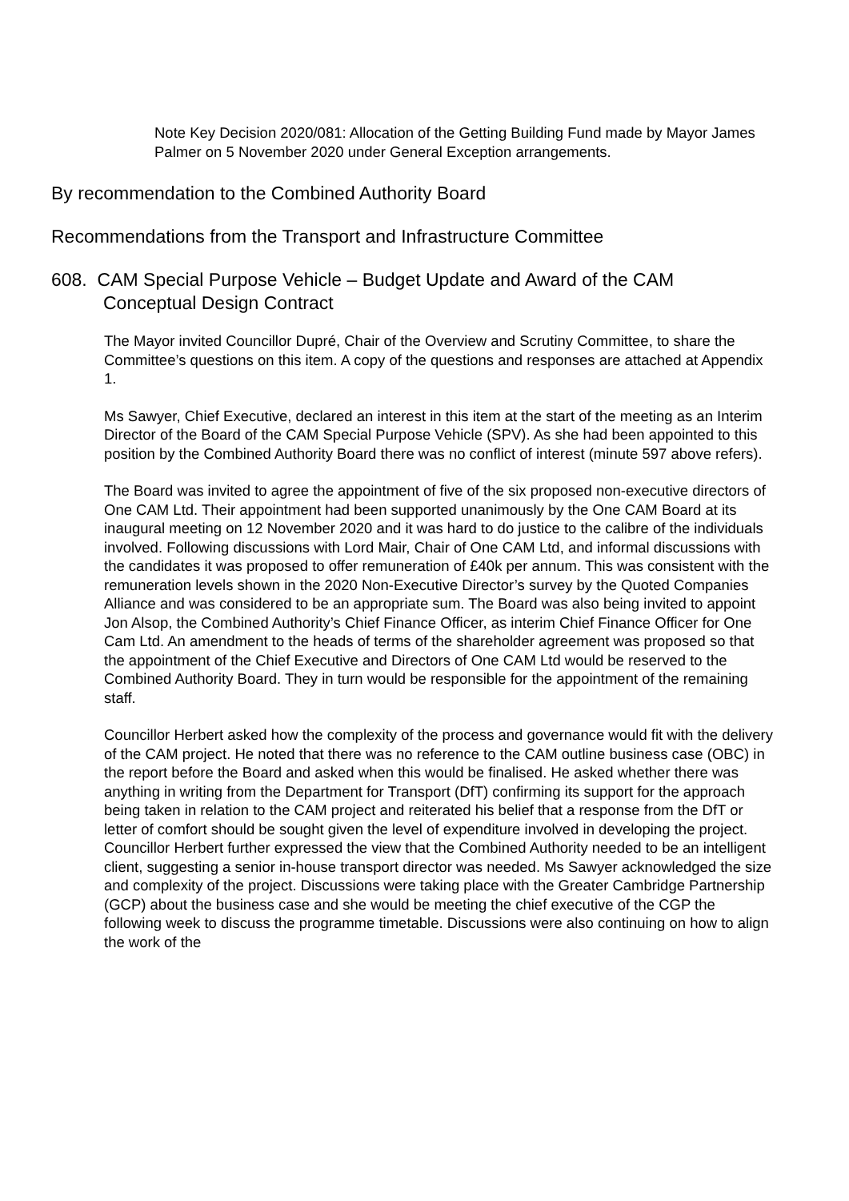Note Key Decision 2020/081: Allocation of the Getting Building Fund made by Mayor James Palmer on 5 November 2020 under General Exception arrangements.
By recommendation to the Combined Authority Board
Recommendations from the Transport and Infrastructure Committee
608. CAM Special Purpose Vehicle – Budget Update and Award of the CAM Conceptual Design Contract
The Mayor invited Councillor Dupré, Chair of the Overview and Scrutiny Committee, to share the Committee’s questions on this item. A copy of the questions and responses are attached at Appendix 1.
Ms Sawyer, Chief Executive, declared an interest in this item at the start of the meeting as an Interim Director of the Board of the CAM Special Purpose Vehicle (SPV). As she had been appointed to this position by the Combined Authority Board there was no conflict of interest (minute 597 above refers).
The Board was invited to agree the appointment of five of the six proposed non-executive directors of One CAM Ltd. Their appointment had been supported unanimously by the One CAM Board at its inaugural meeting on 12 November 2020 and it was hard to do justice to the calibre of the individuals involved. Following discussions with Lord Mair, Chair of One CAM Ltd, and informal discussions with the candidates it was proposed to offer remuneration of £40k per annum. This was consistent with the remuneration levels shown in the 2020 Non-Executive Director’s survey by the Quoted Companies Alliance and was considered to be an appropriate sum. The Board was also being invited to appoint Jon Alsop, the Combined Authority’s Chief Finance Officer, as interim Chief Finance Officer for One Cam Ltd. An amendment to the heads of terms of the shareholder agreement was proposed so that the appointment of the Chief Executive and Directors of One CAM Ltd would be reserved to the Combined Authority Board. They in turn would be responsible for the appointment of the remaining staff.
Councillor Herbert asked how the complexity of the process and governance would fit with the delivery of the CAM project. He noted that there was no reference to the CAM outline business case (OBC) in the report before the Board and asked when this would be finalised. He asked whether there was anything in writing from the Department for Transport (DfT) confirming its support for the approach being taken in relation to the CAM project and reiterated his belief that a response from the DfT or letter of comfort should be sought given the level of expenditure involved in developing the project. Councillor Herbert further expressed the view that the Combined Authority needed to be an intelligent client, suggesting a senior in-house transport director was needed. Ms Sawyer acknowledged the size and complexity of the project. Discussions were taking place with the Greater Cambridge Partnership (GCP) about the business case and she would be meeting the chief executive of the CGP the following week to discuss the programme timetable. Discussions were also continuing on how to align the work of the